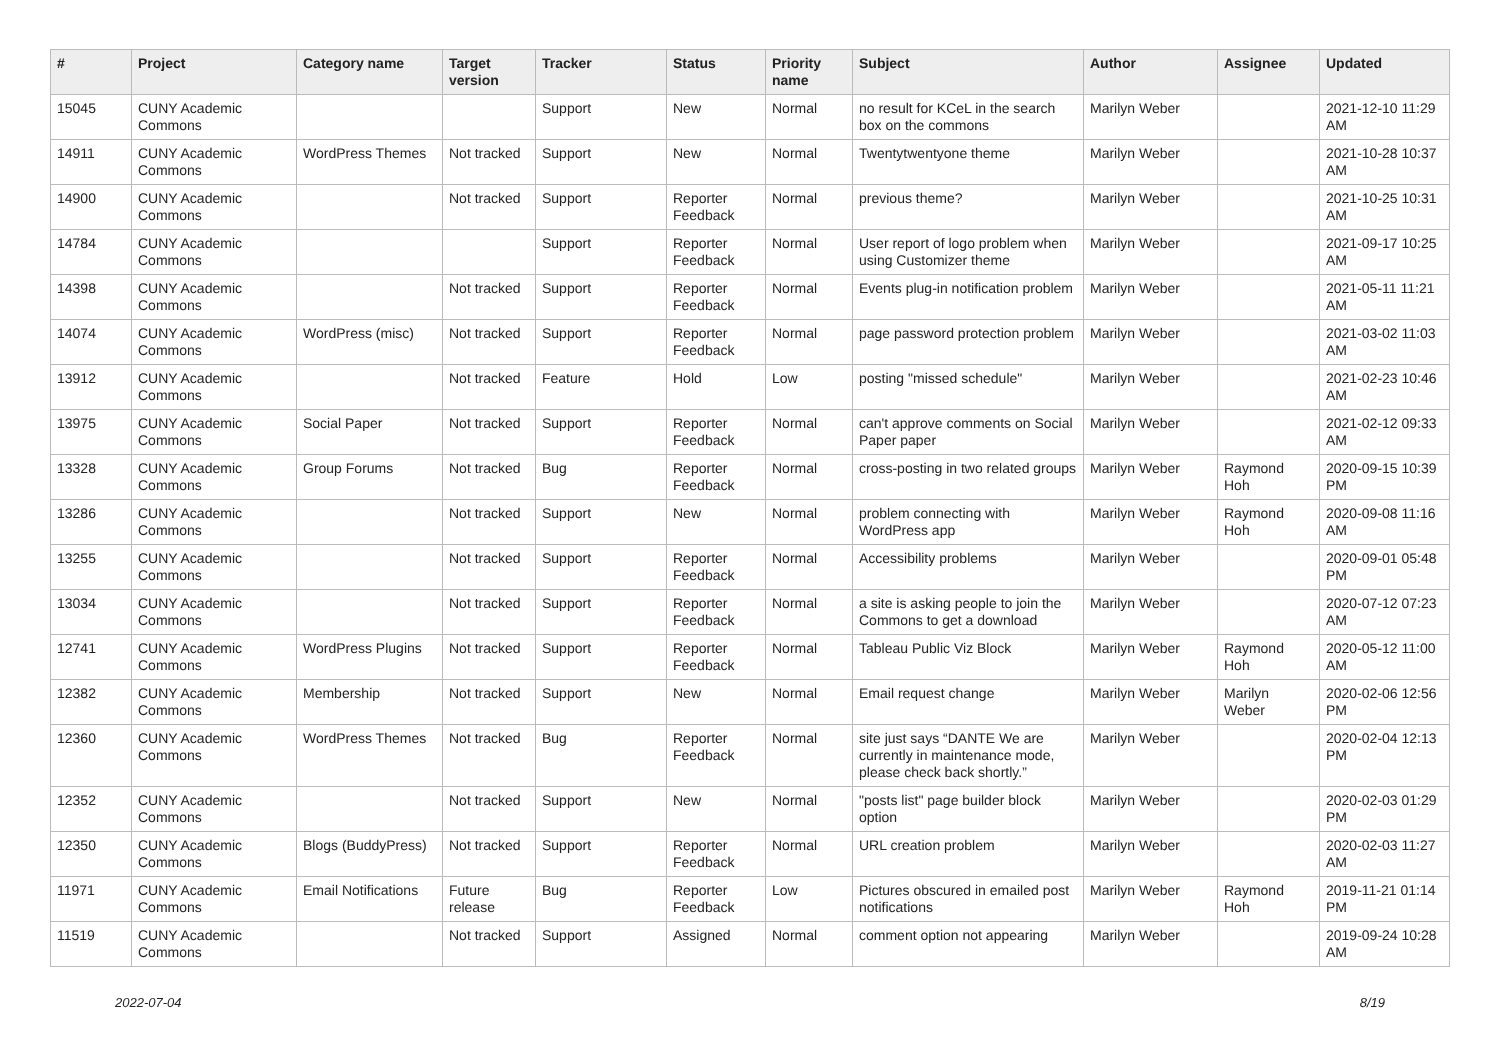| # | Project | Category name | Target version | Tracker | Status | Priority name | Subject | Author | Assignee | Updated |
| --- | --- | --- | --- | --- | --- | --- | --- | --- | --- | --- |
| 15045 | CUNY Academic Commons | | | Support | New | Normal | no result for KCeL in the search box on the commons | Marilyn Weber | | 2021-12-10 11:29 AM |
| 14911 | CUNY Academic Commons | WordPress Themes | Not tracked | Support | New | Normal | Twentytwentyone theme | Marilyn Weber | | 2021-10-28 10:37 AM |
| 14900 | CUNY Academic Commons | | Not tracked | Support | Reporter Feedback | Normal | previous theme? | Marilyn Weber | | 2021-10-25 10:31 AM |
| 14784 | CUNY Academic Commons | | | Support | Reporter Feedback | Normal | User report of logo problem when using Customizer theme | Marilyn Weber | | 2021-09-17 10:25 AM |
| 14398 | CUNY Academic Commons | | Not tracked | Support | Reporter Feedback | Normal | Events plug-in notification problem | Marilyn Weber | | 2021-05-11 11:21 AM |
| 14074 | CUNY Academic Commons | WordPress (misc) | Not tracked | Support | Reporter Feedback | Normal | page password protection problem | Marilyn Weber | | 2021-03-02 11:03 AM |
| 13912 | CUNY Academic Commons | | Not tracked | Feature | Hold | Low | posting "missed schedule" | Marilyn Weber | | 2021-02-23 10:46 AM |
| 13975 | CUNY Academic Commons | Social Paper | Not tracked | Support | Reporter Feedback | Normal | can't approve comments on Social Paper paper | Marilyn Weber | | 2021-02-12 09:33 AM |
| 13328 | CUNY Academic Commons | Group Forums | Not tracked | Bug | Reporter Feedback | Normal | cross-posting in two related groups | Marilyn Weber | Raymond Hoh | 2020-09-15 10:39 PM |
| 13286 | CUNY Academic Commons | | Not tracked | Support | New | Normal | problem connecting with WordPress app | Marilyn Weber | Raymond Hoh | 2020-09-08 11:16 AM |
| 13255 | CUNY Academic Commons | | Not tracked | Support | Reporter Feedback | Normal | Accessibility problems | Marilyn Weber | | 2020-09-01 05:48 PM |
| 13034 | CUNY Academic Commons | | Not tracked | Support | Reporter Feedback | Normal | a site is asking people to join the Commons to get a download | Marilyn Weber | | 2020-07-12 07:23 AM |
| 12741 | CUNY Academic Commons | WordPress Plugins | Not tracked | Support | Reporter Feedback | Normal | Tableau Public Viz Block | Marilyn Weber | Raymond Hoh | 2020-05-12 11:00 AM |
| 12382 | CUNY Academic Commons | Membership | Not tracked | Support | New | Normal | Email request change | Marilyn Weber | Marilyn Weber | 2020-02-06 12:56 PM |
| 12360 | CUNY Academic Commons | WordPress Themes | Not tracked | Bug | Reporter Feedback | Normal | site just says “DANTE We are currently in maintenance mode, please check back shortly.” | Marilyn Weber | | 2020-02-04 12:13 PM |
| 12352 | CUNY Academic Commons | | Not tracked | Support | New | Normal | "posts list" page builder block option | Marilyn Weber | | 2020-02-03 01:29 PM |
| 12350 | CUNY Academic Commons | Blogs (BuddyPress) | Not tracked | Support | Reporter Feedback | Normal | URL creation problem | Marilyn Weber | | 2020-02-03 11:27 AM |
| 11971 | CUNY Academic Commons | Email Notifications | Future release | Bug | Reporter Feedback | Low | Pictures obscured in emailed post notifications | Marilyn Weber | Raymond Hoh | 2019-11-21 01:14 PM |
| 11519 | CUNY Academic Commons | | Not tracked | Support | Assigned | Normal | comment option not appearing | Marilyn Weber | | 2019-09-24 10:28 AM |
2022-07-04 8/19